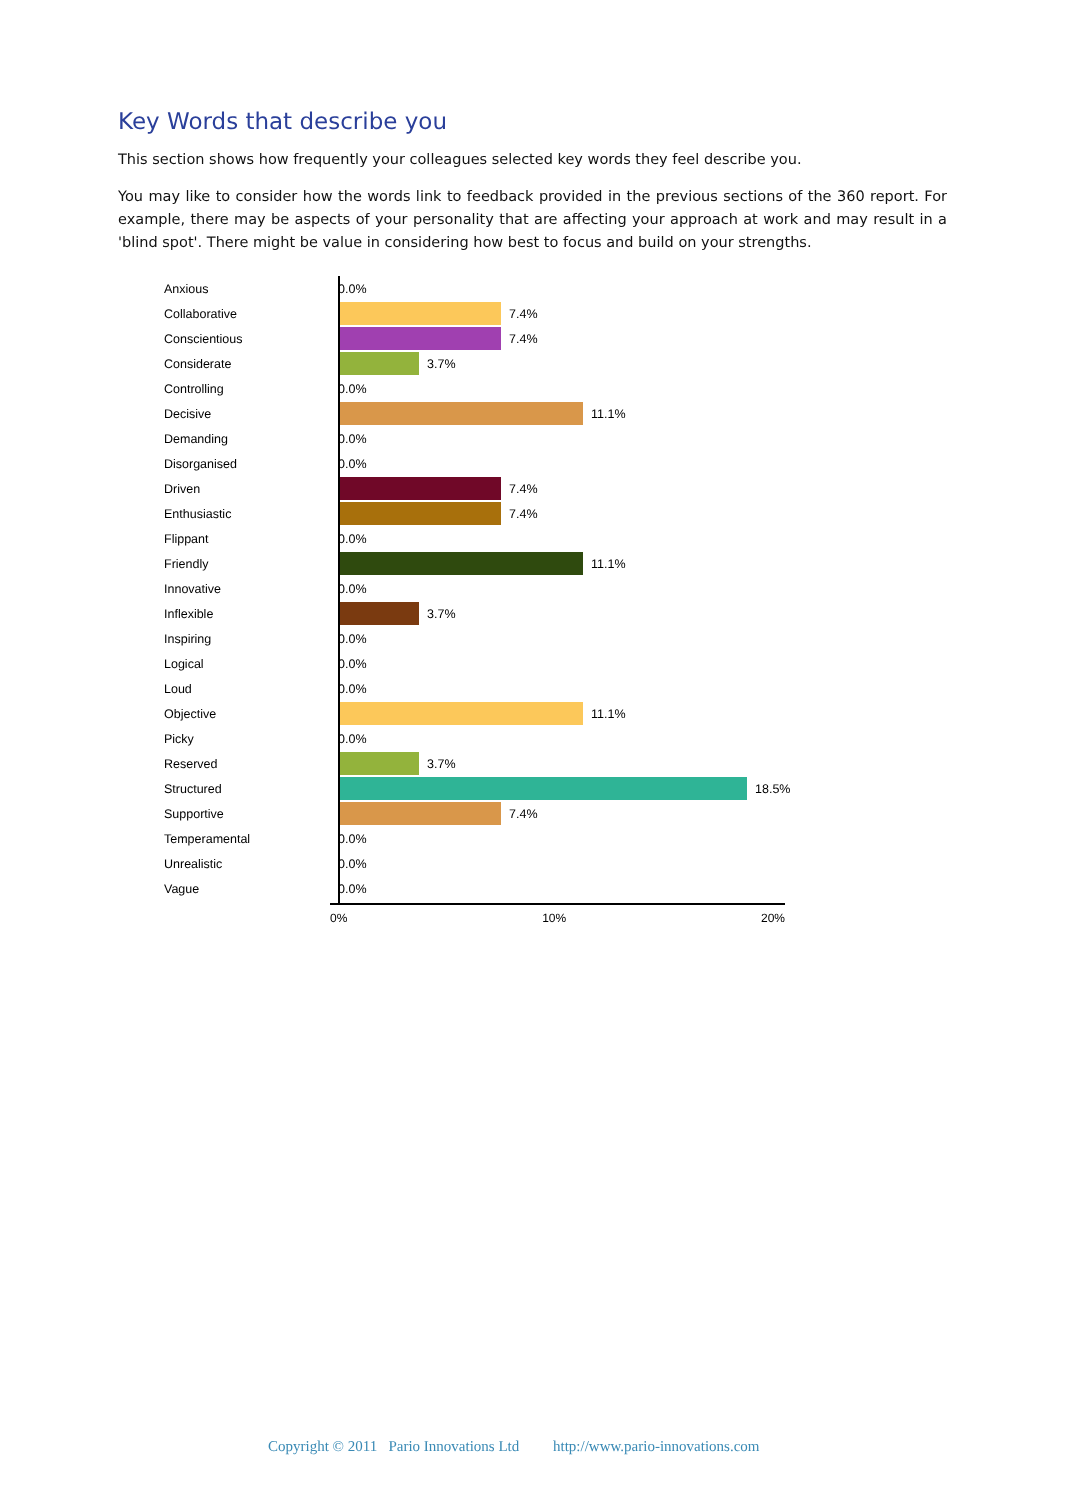Key Words that describe you
This section shows how frequently your colleagues selected key words they feel describe you.
You may like to consider how the words link to feedback provided in the previous sections of the 360 report. For example, there may be aspects of your personality that are affecting your approach at work and may result in a 'blind spot'. There might be value in considering how best to focus and build on your strengths.
Anxious 0.0%
Collaborative 7.4%
Conscientious 7.4%
Considerate 3.7%
Controlling 0.0%
Decisive 11.1%
Demanding 0.0%
Disorganised 0.0%
Driven 7.4%
Enthusiastic 7.4%
Flippant 0.0%
Friendly 11.1%
Innovative 0.0%
Inflexible 3.7%
Inspiring 0.0%
Logical 0.0%
Loud 0.0%
Objective 11.1%
Picky 0.0%
Reserved 3.7%
Structured 18.5%
Supportive 7.4%
Temperamental 0.0%
Unrealistic 0.0%
Vague 0.0%
0% 10% 20%
Copyright © 2011 Pario Innovations Ltd http://www.pario-innovations.com